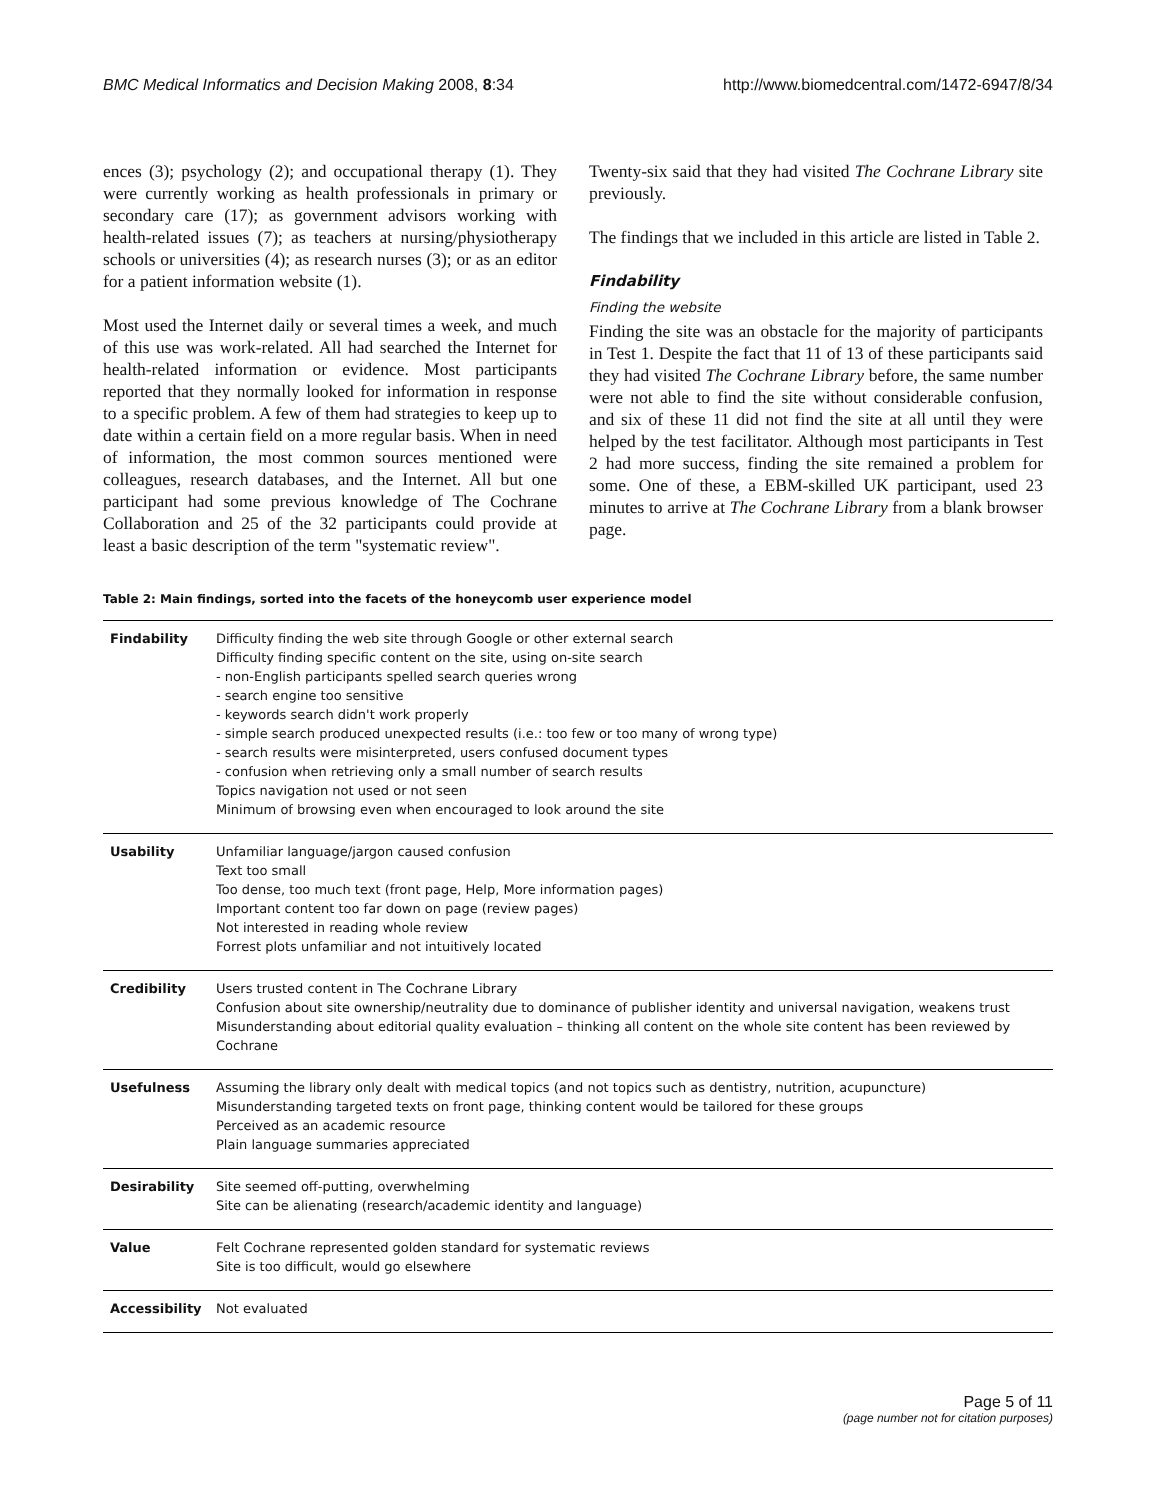BMC Medical Informatics and Decision Making 2008, 8:34 http://www.biomedcentral.com/1472-6947/8/34
ences (3); psychology (2); and occupational therapy (1). They were currently working as health professionals in primary or secondary care (17); as government advisors working with health-related issues (7); as teachers at nursing/physiotherapy schools or universities (4); as research nurses (3); or as an editor for a patient information website (1).
Most used the Internet daily or several times a week, and much of this use was work-related. All had searched the Internet for health-related information or evidence. Most participants reported that they normally looked for information in response to a specific problem. A few of them had strategies to keep up to date within a certain field on a more regular basis. When in need of information, the most common sources mentioned were colleagues, research databases, and the Internet. All but one participant had some previous knowledge of The Cochrane Collaboration and 25 of the 32 participants could provide at least a basic description of the term "systematic review".
Twenty-six said that they had visited The Cochrane Library site previously.
The findings that we included in this article are listed in Table 2.
Findability
Finding the website
Finding the site was an obstacle for the majority of participants in Test 1. Despite the fact that 11 of 13 of these participants said they had visited The Cochrane Library before, the same number were not able to find the site without considerable confusion, and six of these 11 did not find the site at all until they were helped by the test facilitator. Although most participants in Test 2 had more success, finding the site remained a problem for some. One of these, a EBM-skilled UK participant, used 23 minutes to arrive at The Cochrane Library from a blank browser page.
Table 2: Main findings, sorted into the facets of the honeycomb user experience model
| Findability | Difficulty finding the web site through Google or other external search Difficulty finding specific content on the site, using on-site search - non-English participants spelled search queries wrong - search engine too sensitive - keywords search didn't work properly - simple search produced unexpected results (i.e.: too few or too many of wrong type) - search results were misinterpreted, users confused document types - confusion when retrieving only a small number of search results Topics navigation not used or not seen Minimum of browsing even when encouraged to look around the site |
| Usability | Unfamiliar language/jargon caused confusion Text too small Too dense, too much text (front page, Help, More information pages) Important content too far down on page (review pages) Not interested in reading whole review Forrest plots unfamiliar and not intuitively located |
| Credibility | Users trusted content in The Cochrane Library Confusion about site ownership/neutrality due to dominance of publisher identity and universal navigation, weakens trust Misunderstanding about editorial quality evaluation – thinking all content on the whole site content has been reviewed by Cochrane |
| Usefulness | Assuming the library only dealt with medical topics (and not topics such as dentistry, nutrition, acupuncture) Misunderstanding targeted texts on front page, thinking content would be tailored for these groups Perceived as an academic resource Plain language summaries appreciated |
| Desirability | Site seemed off-putting, overwhelming Site can be alienating (research/academic identity and language) |
| Value | Felt Cochrane represented golden standard for systematic reviews Site is too difficult, would go elsewhere |
| Accessibility | Not evaluated |
Page 5 of 11
(page number not for citation purposes)